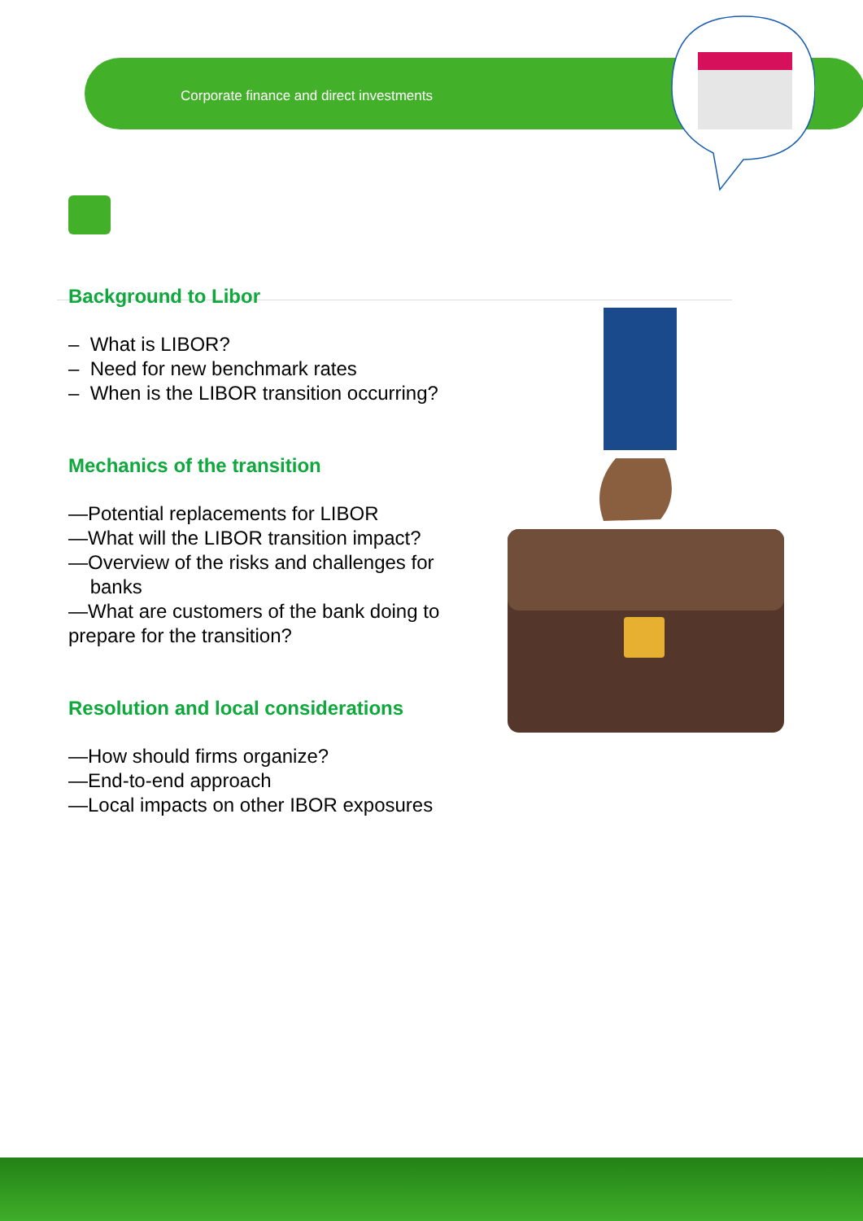Corporate finance and direct investments
Background to Libor
– What is LIBOR?
– Need for new benchmark rates
– When is the LIBOR transition occurring?
Mechanics of the transition
—Potential replacements for LIBOR
—What will the LIBOR transition impact?
—Overview of the risks and challenges for banks
—What are customers of the bank doing to prepare for the transition?
Resolution and local considerations
—How should firms organize?
—End-to-end approach
—Local impacts on other IBOR exposures